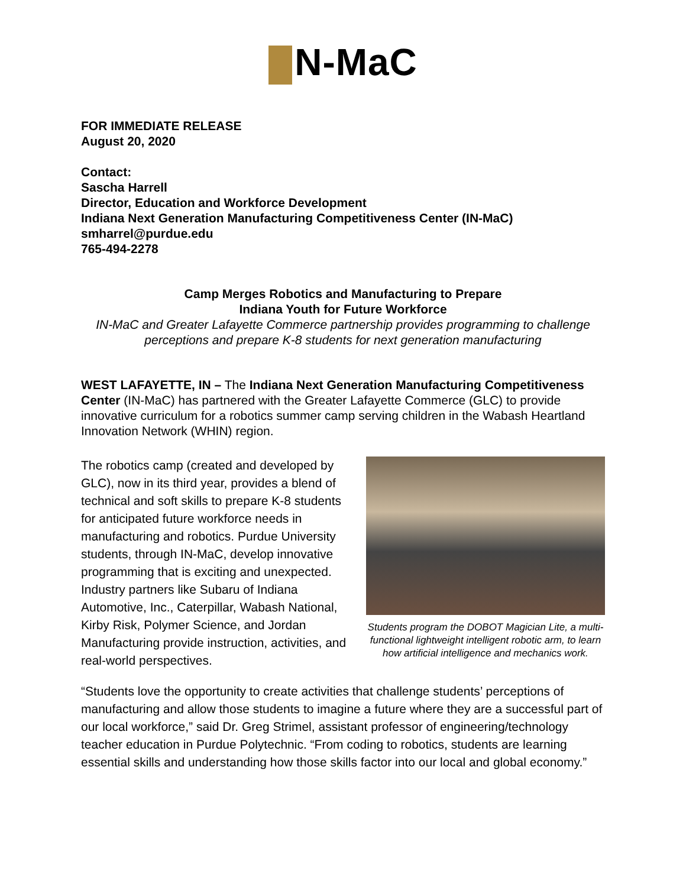N-MaC
FOR IMMEDIATE RELEASE
August 20, 2020
Contact:
Sascha Harrell
Director, Education and Workforce Development
Indiana Next Generation Manufacturing Competitiveness Center (IN-MaC)
smharrel@purdue.edu
765-494-2278
Camp Merges Robotics and Manufacturing to Prepare
Indiana Youth for Future Workforce
IN-MaC and Greater Lafayette Commerce partnership provides programming to challenge perceptions and prepare K-8 students for next generation manufacturing
WEST LAFAYETTE, IN – The Indiana Next Generation Manufacturing Competitiveness Center (IN-MaC) has partnered with the Greater Lafayette Commerce (GLC) to provide innovative curriculum for a robotics summer camp serving children in the Wabash Heartland Innovation Network (WHIN) region.
The robotics camp (created and developed by GLC), now in its third year, provides a blend of technical and soft skills to prepare K-8 students for anticipated future workforce needs in manufacturing and robotics. Purdue University students, through IN-MaC, develop innovative programming that is exciting and unexpected. Industry partners like Subaru of Indiana Automotive, Inc., Caterpillar, Wabash National, Kirby Risk, Polymer Science, and Jordan Manufacturing provide instruction, activities, and real-world perspectives.
Students program the DOBOT Magician Lite, a multi-functional lightweight intelligent robotic arm, to learn how artificial intelligence and mechanics work.
“Students love the opportunity to create activities that challenge students’ perceptions of manufacturing and allow those students to imagine a future where they are a successful part of our local workforce,” said Dr. Greg Strimel, assistant professor of engineering/technology teacher education in Purdue Polytechnic. “From coding to robotics, students are learning essential skills and understanding how those skills factor into our local and global economy.”